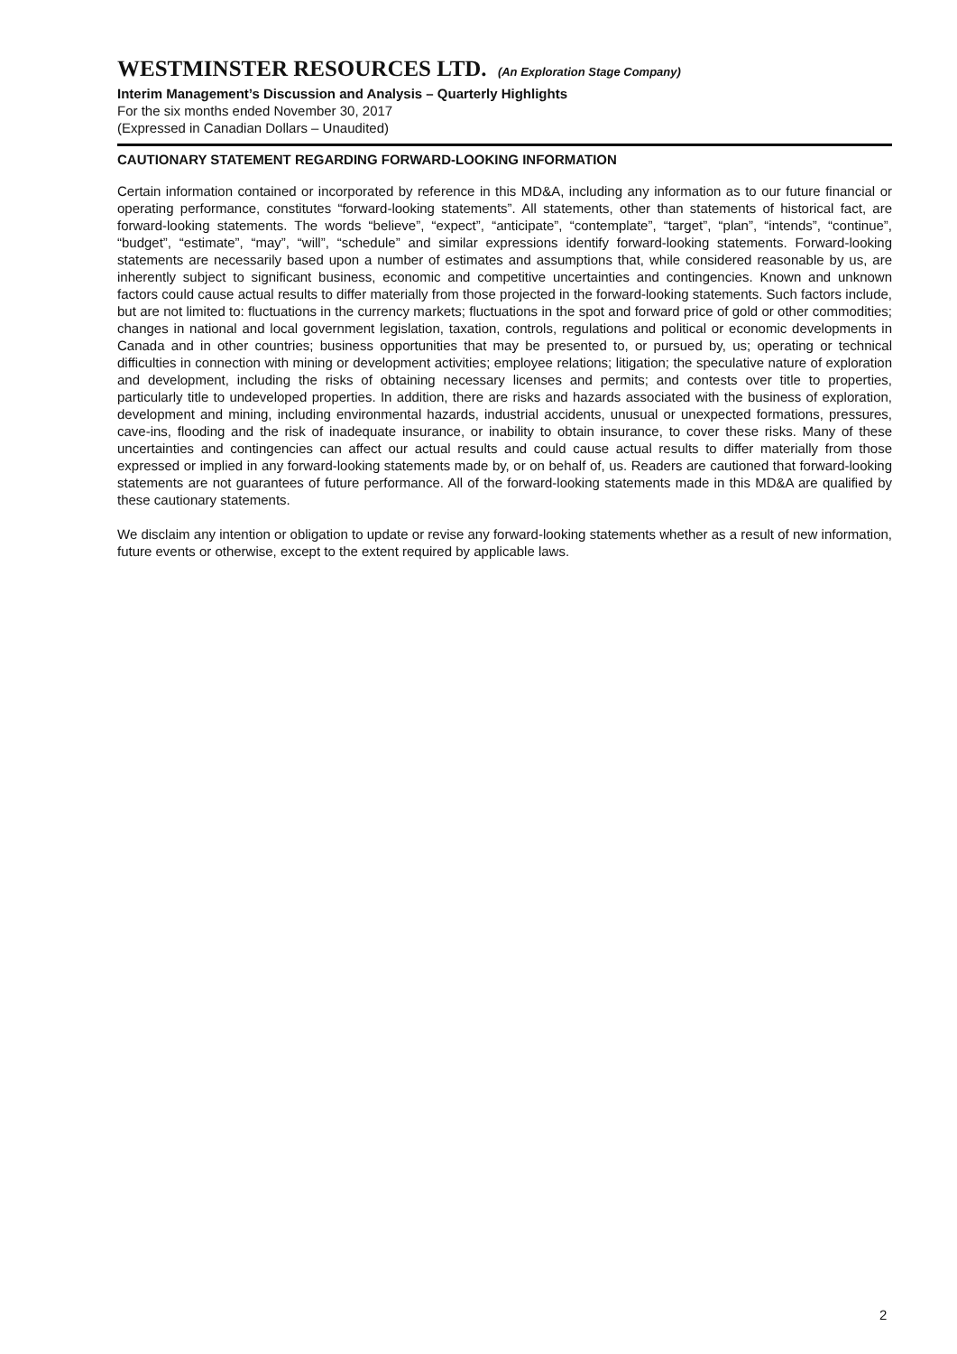WESTMINSTER RESOURCES LTD. (An Exploration Stage Company)
Interim Management’s Discussion and Analysis – Quarterly Highlights
For the six months ended November 30, 2017
(Expressed in Canadian Dollars – Unaudited)
CAUTIONARY STATEMENT REGARDING FORWARD-LOOKING INFORMATION
Certain information contained or incorporated by reference in this MD&A, including any information as to our future financial or operating performance, constitutes “forward-looking statements”. All statements, other than statements of historical fact, are forward-looking statements. The words “believe”, “expect”, “anticipate”, “contemplate”, “target”, “plan”, “intends”, “continue”, “budget”, “estimate”, “may”, “will”, “schedule” and similar expressions identify forward-looking statements. Forward-looking statements are necessarily based upon a number of estimates and assumptions that, while considered reasonable by us, are inherently subject to significant business, economic and competitive uncertainties and contingencies. Known and unknown factors could cause actual results to differ materially from those projected in the forward-looking statements. Such factors include, but are not limited to: fluctuations in the currency markets; fluctuations in the spot and forward price of gold or other commodities; changes in national and local government legislation, taxation, controls, regulations and political or economic developments in Canada and in other countries; business opportunities that may be presented to, or pursued by, us; operating or technical difficulties in connection with mining or development activities; employee relations; litigation; the speculative nature of exploration and development, including the risks of obtaining necessary licenses and permits; and contests over title to properties, particularly title to undeveloped properties. In addition, there are risks and hazards associated with the business of exploration, development and mining, including environmental hazards, industrial accidents, unusual or unexpected formations, pressures, cave-ins, flooding and the risk of inadequate insurance, or inability to obtain insurance, to cover these risks. Many of these uncertainties and contingencies can affect our actual results and could cause actual results to differ materially from those expressed or implied in any forward-looking statements made by, or on behalf of, us. Readers are cautioned that forward-looking statements are not guarantees of future performance. All of the forward-looking statements made in this MD&A are qualified by these cautionary statements.
We disclaim any intention or obligation to update or revise any forward-looking statements whether as a result of new information, future events or otherwise, except to the extent required by applicable laws.
2